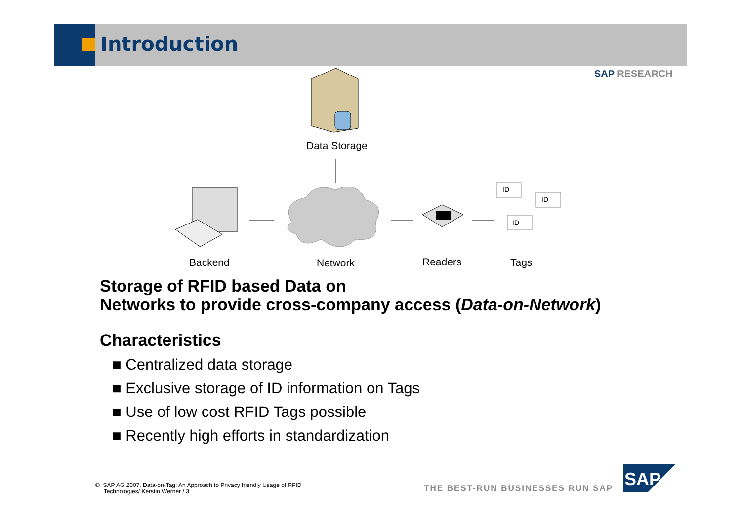Introduction
SAP RESEARCH
ID
ID
ID
Data Storage
Backend Network Readers Tags
Storage of RFID based Data on
Networks to provide cross-company access (Data-on-Network)
Characteristics
■ Centralized data storage
■ Exclusive storage of ID information on Tags
■ Use of low cost RFID Tags possible
■ Recently high efforts in standardization
© SAP AG 2007, Data-on-Tag: An Approach to Privacy friendly Usage of RFID
Technologies/ Kerstin Werner / 3
THE BEST-RUN BUSINESSES RUN SAP
SAP